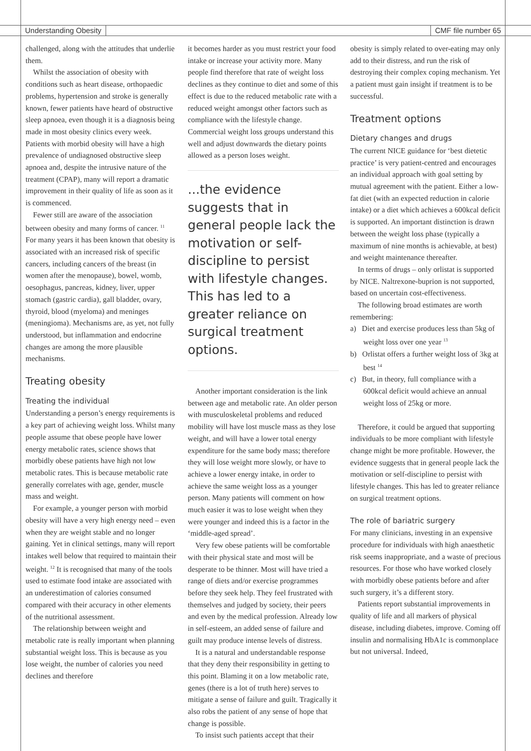Understanding Obesity CMF file number 65
challenged, along with the attitudes that underlie them.
Whilst the association of obesity with conditions such as heart disease, orthopaedic problems, hypertension and stroke is generally known, fewer patients have heard of obstructive sleep apnoea, even though it is a diagnosis being made in most obesity clinics every week. Patients with morbid obesity will have a high prevalence of undiagnosed obstructive sleep apnoea and, despite the intrusive nature of the treatment (CPAP), many will report a dramatic improvement in their quality of life as soon as it is commenced.
Fewer still are aware of the association between obesity and many forms of cancer. <sup>11</sup> For many years it has been known that obesity is associated with an increased risk of specific cancers, including cancers of the breast (in women after the menopause), bowel, womb, oesophagus, pancreas, kidney, liver, upper stomach (gastric cardia), gall bladder, ovary, thyroid, blood (myeloma) and meninges (meningioma). Mechanisms are, as yet, not fully understood, but inflammation and endocrine changes are among the more plausible mechanisms.
Treating obesity
Treating the individual
Understanding a person’s energy requirements is a key part of achieving weight loss. Whilst many people assume that obese people have lower energy metabolic rates, science shows that morbidly obese patients have high not low metabolic rates. This is because metabolic rate generally correlates with age, gender, muscle mass and weight.
For example, a younger person with morbid obesity will have a very high energy need – even when they are weight stable and no longer gaining. Yet in clinical settings, many will report intakes well below that required to maintain their weight. <sup>12</sup> It is recognised that many of the tools used to estimate food intake are associated with an underestimation of calories consumed compared with their accuracy in other elements of the nutritional assessment.
The relationship between weight and metabolic rate is really important when planning substantial weight loss. This is because as you lose weight, the number of calories you need declines and therefore
it becomes harder as you must restrict your food intake or increase your activity more. Many people find therefore that rate of weight loss declines as they continue to diet and some of this effect is due to the reduced metabolic rate with a reduced weight amongst other factors such as compliance with the lifestyle change. Commercial weight loss groups understand this well and adjust downwards the dietary points allowed as a person loses weight.
...the evidence suggests that in general people lack the motivation or self-discipline to persist with lifestyle changes. This has led to a greater reliance on surgical treatment options.
Another important consideration is the link between age and metabolic rate. An older person with musculoskeletal problems and reduced mobility will have lost muscle mass as they lose weight, and will have a lower total energy expenditure for the same body mass; therefore they will lose weight more slowly, or have to achieve a lower energy intake, in order to achieve the same weight loss as a younger person. Many patients will comment on how much easier it was to lose weight when they were younger and indeed this is a factor in the ‘middle-aged spread’.
Very few obese patients will be comfortable with their physical state and most will be desperate to be thinner. Most will have tried a range of diets and/or exercise programmes before they seek help. They feel frustrated with themselves and judged by society, their peers and even by the medical profession. Already low in self-esteem, an added sense of failure and guilt may produce intense levels of distress.
It is a natural and understandable response that they deny their responsibility in getting to this point. Blaming it on a low metabolic rate, genes (there is a lot of truth here) serves to mitigate a sense of failure and guilt. Tragically it also robs the patient of any sense of hope that change is possible.
To insist such patients accept that their
obesity is simply related to over-eating may only add to their distress, and run the risk of destroying their complex coping mechanism. Yet a patient must gain insight if treatment is to be successful.
Treatment options
Dietary changes and drugs
The current NICE guidance for ‘best dietetic practice’ is very patient-centred and encourages an individual approach with goal setting by mutual agreement with the patient. Either a low-fat diet (with an expected reduction in calorie intake) or a diet which achieves a 600kcal deficit is supported. An important distinction is drawn between the weight loss phase (typically a maximum of nine months is achievable, at best) and weight maintenance thereafter.
In terms of drugs – only orlistat is supported by NICE. Naltrexone-buprion is not supported, based on uncertain cost-effectiveness.
The following broad estimates are worth remembering:
a) Diet and exercise produces less than 5kg of weight loss over one year <sup>13</sup>
b) Orlistat offers a further weight loss of 3kg at best <sup>14</sup>
c) But, in theory, full compliance with a 600kcal deficit would achieve an annual weight loss of 25kg or more.
Therefore, it could be argued that supporting individuals to be more compliant with lifestyle change might be more profitable. However, the evidence suggests that in general people lack the motivation or self-discipline to persist with lifestyle changes. This has led to greater reliance on surgical treatment options.
The role of bariatric surgery
For many clinicians, investing in an expensive procedure for individuals with high anaesthetic risk seems inappropriate, and a waste of precious resources. For those who have worked closely with morbidly obese patients before and after such surgery, it’s a different story.
Patients report substantial improvements in quality of life and all markers of physical disease, including diabetes, improve. Coming off insulin and normalising HbA1c is commonplace but not universal. Indeed,